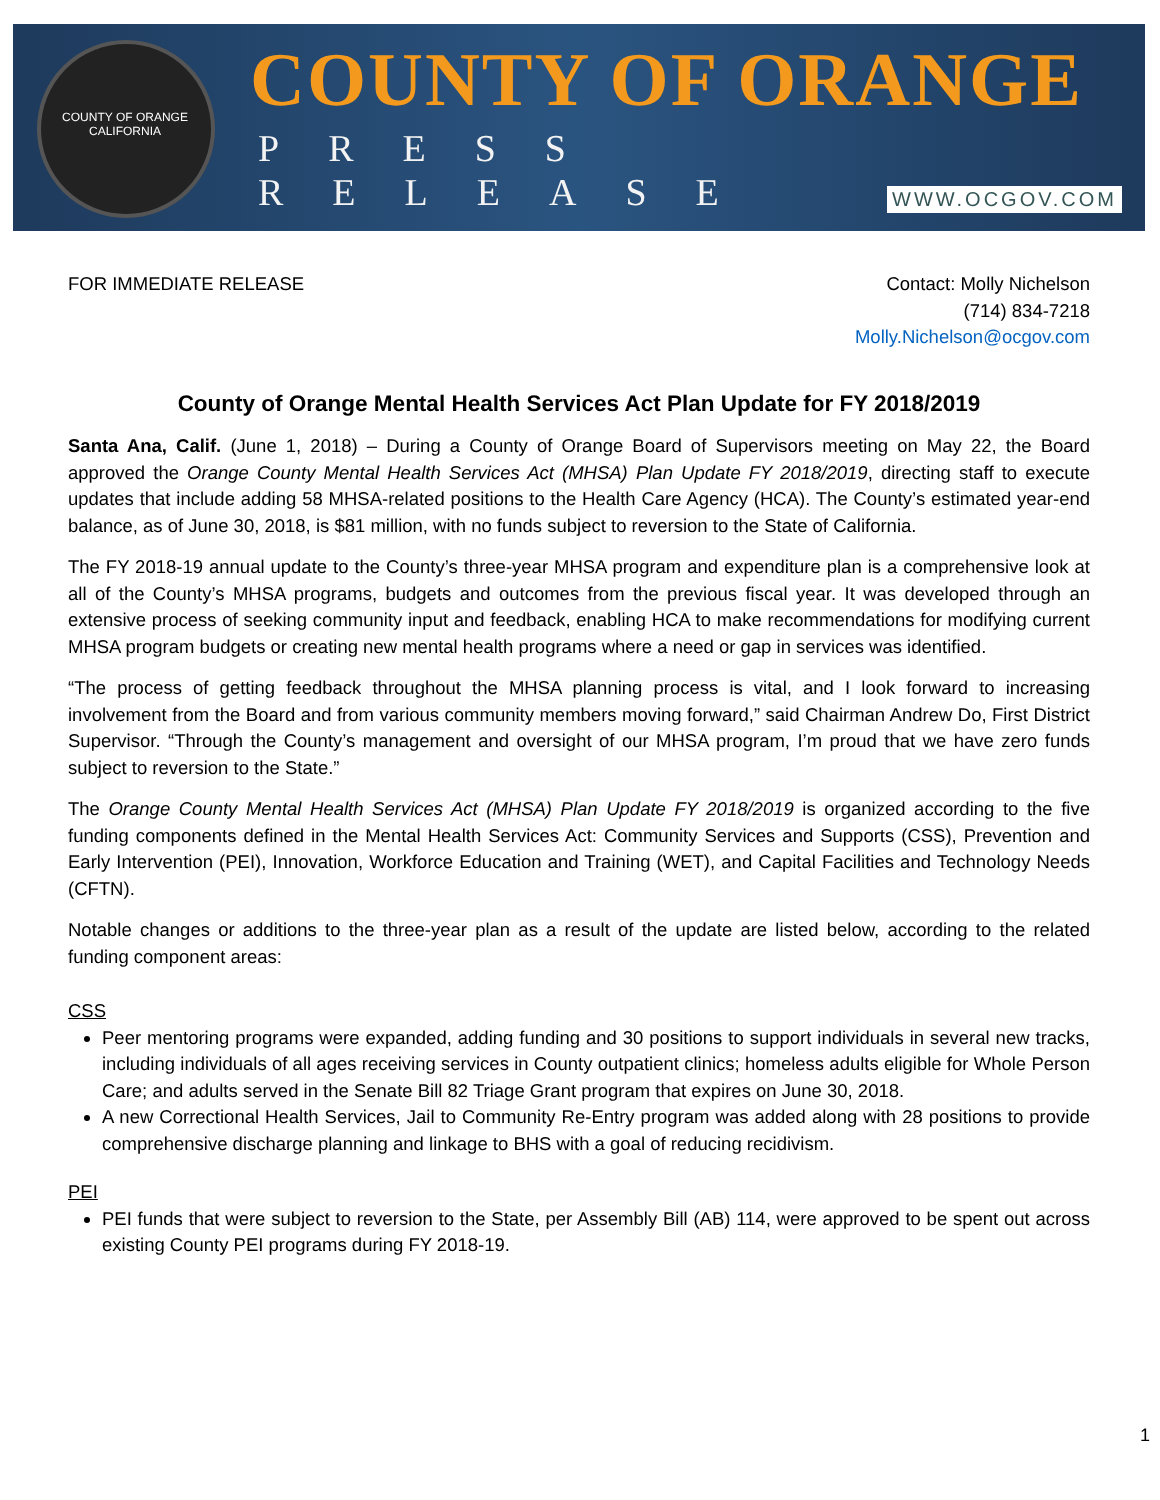COUNTY OF ORANGE CALIFORNIA
COUNTY OF ORANGE
PRESS RELEASE
WWW.OCGOV.COM
FOR IMMEDIATE RELEASE Contact: Molly Nichelson
(714) 834-7218
Molly.Nichelson@ocgov.com
County of Orange Mental Health Services Act Plan Update for FY 2018/2019
Santa Ana, Calif. (June 1, 2018) – During a County of Orange Board of Supervisors meeting on May 22, the Board approved the Orange County Mental Health Services Act (MHSA) Plan Update FY 2018/2019, directing staff to execute updates that include adding 58 MHSA-related positions to the Health Care Agency (HCA). The County’s estimated year-end balance, as of June 30, 2018, is $81 million, with no funds subject to reversion to the State of California.
The FY 2018-19 annual update to the County’s three-year MHSA program and expenditure plan is a comprehensive look at all of the County’s MHSA programs, budgets and outcomes from the previous fiscal year. It was developed through an extensive process of seeking community input and feedback, enabling HCA to make recommendations for modifying current MHSA program budgets or creating new mental health programs where a need or gap in services was identified.
“The process of getting feedback throughout the MHSA planning process is vital, and I look forward to increasing involvement from the Board and from various community members moving forward,” said Chairman Andrew Do, First District Supervisor. “Through the County’s management and oversight of our MHSA program, I’m proud that we have zero funds subject to reversion to the State.”
The Orange County Mental Health Services Act (MHSA) Plan Update FY 2018/2019 is organized according to the five funding components defined in the Mental Health Services Act: Community Services and Supports (CSS), Prevention and Early Intervention (PEI), Innovation, Workforce Education and Training (WET), and Capital Facilities and Technology Needs (CFTN).
Notable changes or additions to the three-year plan as a result of the update are listed below, according to the related funding component areas:
CSS
Peer mentoring programs were expanded, adding funding and 30 positions to support individuals in several new tracks, including individuals of all ages receiving services in County outpatient clinics; homeless adults eligible for Whole Person Care; and adults served in the Senate Bill 82 Triage Grant program that expires on June 30, 2018.
A new Correctional Health Services, Jail to Community Re-Entry program was added along with 28 positions to provide comprehensive discharge planning and linkage to BHS with a goal of reducing recidivism.
PEI
PEI funds that were subject to reversion to the State, per Assembly Bill (AB) 114, were approved to be spent out across existing County PEI programs during FY 2018-19.
1